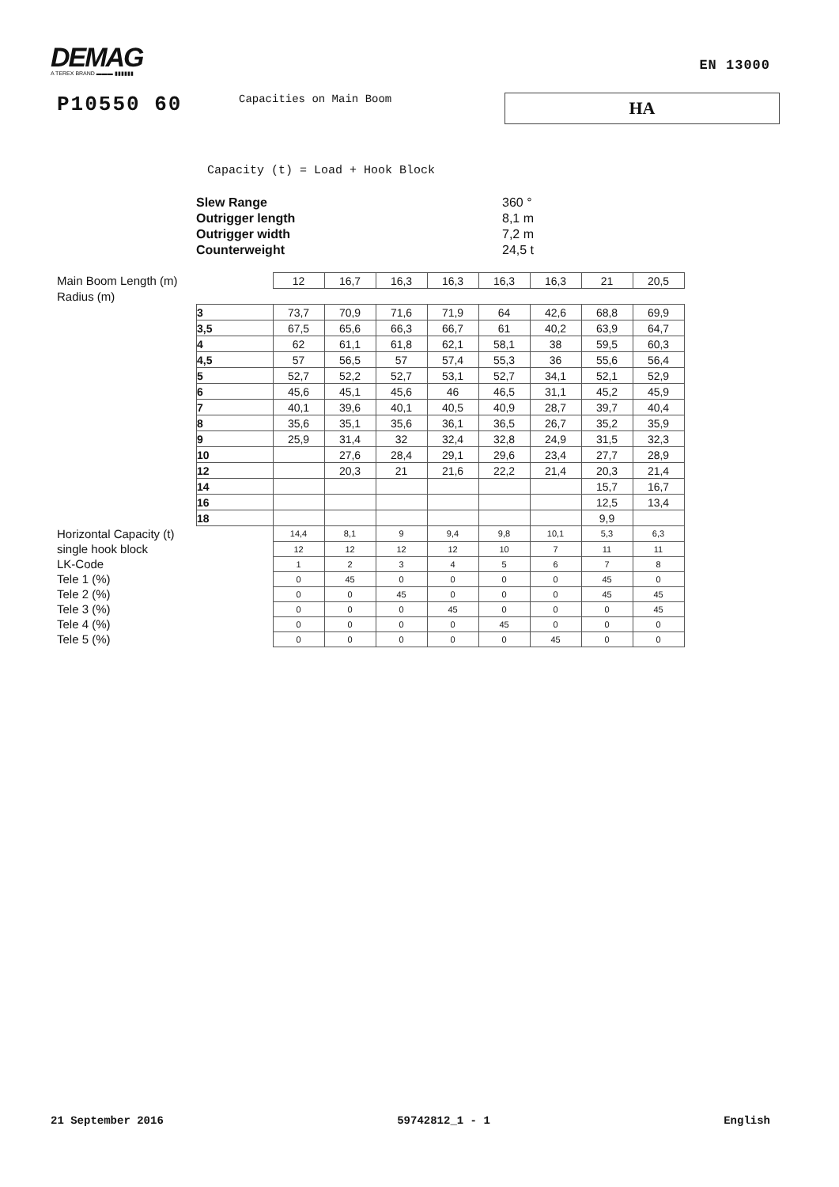DEMAG
A TEREX BRAND ▬▬▬ ▮▮▮▮▮▮
EN 13000
P10550 60
Capacities on Main Boom
HA
Capacity (t) = Load + Hook Block
Slew Range 360 °
Outrigger length 8,1 m
Outrigger width 7,2 m
Counterweight 24,5 t
| Main Boom Length (m) | | 12 | 16,7 | 16,3 | 16,3 | 16,3 | 16,3 | 21 | 20,5 |
| Radius (m) | | | | | | | | | |
| | 3 | 73,7 | 70,9 | 71,6 | 71,9 | 64 | 42,6 | 68,8 | 69,9 |
| | 3,5 | 67,5 | 65,6 | 66,3 | 66,7 | 61 | 40,2 | 63,9 | 64,7 |
| | 4 | 62 | 61,1 | 61,8 | 62,1 | 58,1 | 38 | 59,5 | 60,3 |
| | 4,5 | 57 | 56,5 | 57 | 57,4 | 55,3 | 36 | 55,6 | 56,4 |
| | 5 | 52,7 | 52,2 | 52,7 | 53,1 | 52,7 | 34,1 | 52,1 | 52,9 |
| | 6 | 45,6 | 45,1 | 45,6 | 46 | 46,5 | 31,1 | 45,2 | 45,9 |
| | 7 | 40,1 | 39,6 | 40,1 | 40,5 | 40,9 | 28,7 | 39,7 | 40,4 |
| | 8 | 35,6 | 35,1 | 35,6 | 36,1 | 36,5 | 26,7 | 35,2 | 35,9 |
| | 9 | 25,9 | 31,4 | 32 | 32,4 | 32,8 | 24,9 | 31,5 | 32,3 |
| | 10 | | 27,6 | 28,4 | 29,1 | 29,6 | 23,4 | 27,7 | 28,9 |
| | 12 | | 20,3 | 21 | 21,6 | 22,2 | 21,4 | 20,3 | 21,4 |
| | 14 | | | | | | | 15,7 | 16,7 |
| | 16 | | | | | | | 12,5 | 13,4 |
| | 18 | | | | | | | 9,9 | |
| Horizontal Capacity (t) | | 14,4 | 8,1 | 9 | 9,4 | 9,8 | 10,1 | 5,3 | 6,3 |
| single hook block | | 12 | 12 | 12 | 12 | 10 | 7 | 11 | 11 |
| LK-Code | | 1 | 2 | 3 | 4 | 5 | 6 | 7 | 8 |
| Tele 1 (%) | | 0 | 45 | 0 | 0 | 0 | 0 | 45 | 0 |
| Tele 2 (%) | | 0 | 0 | 45 | 0 | 0 | 0 | 45 | 45 |
| Tele 3 (%) | | 0 | 0 | 0 | 45 | 0 | 0 | 0 | 45 |
| Tele 4 (%) | | 0 | 0 | 0 | 0 | 45 | 0 | 0 | 0 |
| Tele 5 (%) | | 0 | 0 | 0 | 0 | 0 | 45 | 0 | 0 |
21 September 2016 59742812_1 - 1 English